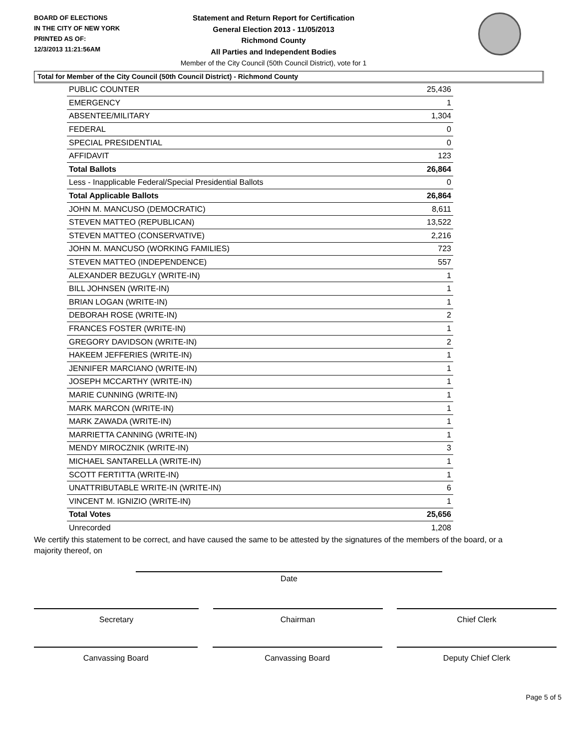BOARD OF ELECTIONS
IN THE CITY OF NEW YORK
PRINTED AS OF:
12/3/2013 11:21:56AM
Statement and Return Report for Certification
General Election 2013 - 11/05/2013
Richmond County
All Parties and Independent Bodies
Member of the City Council (50th Council District), vote for 1
Total for Member of the City Council (50th Council District) - Richmond County
| PUBLIC COUNTER | 25,436 |
| EMERGENCY | 1 |
| ABSENTEE/MILITARY | 1,304 |
| FEDERAL | 0 |
| SPECIAL PRESIDENTIAL | 0 |
| AFFIDAVIT | 123 |
| Total Ballots | 26,864 |
| Less - Inapplicable Federal/Special Presidential Ballots | 0 |
| Total Applicable Ballots | 26,864 |
| JOHN M. MANCUSO (DEMOCRATIC) | 8,611 |
| STEVEN MATTEO (REPUBLICAN) | 13,522 |
| STEVEN MATTEO (CONSERVATIVE) | 2,216 |
| JOHN M. MANCUSO (WORKING FAMILIES) | 723 |
| STEVEN MATTEO (INDEPENDENCE) | 557 |
| ALEXANDER BEZUGLY (WRITE-IN) | 1 |
| BILL JOHNSEN (WRITE-IN) | 1 |
| BRIAN LOGAN (WRITE-IN) | 1 |
| DEBORAH ROSE (WRITE-IN) | 2 |
| FRANCES FOSTER (WRITE-IN) | 1 |
| GREGORY DAVIDSON (WRITE-IN) | 2 |
| HAKEEM JEFFERIES (WRITE-IN) | 1 |
| JENNIFER MARCIANO (WRITE-IN) | 1 |
| JOSEPH MCCARTHY (WRITE-IN) | 1 |
| MARIE CUNNING (WRITE-IN) | 1 |
| MARK MARCON (WRITE-IN) | 1 |
| MARK ZAWADA (WRITE-IN) | 1 |
| MARRIETTA CANNING (WRITE-IN) | 1 |
| MENDY MIROCZNIK (WRITE-IN) | 3 |
| MICHAEL SANTARELLA (WRITE-IN) | 1 |
| SCOTT FERTITTA (WRITE-IN) | 1 |
| UNATTRIBUTABLE WRITE-IN (WRITE-IN) | 6 |
| VINCENT M. IGNIZIO (WRITE-IN) | 1 |
| Total Votes | 25,656 |
| Unrecorded | 1,208 |
We certify this statement to be correct, and have caused the same to be attested by the signatures of the members of the board, or a majority thereof, on
Date
Secretary Chairman Chief Clerk
Canvassing Board Canvassing Board Deputy Chief Clerk
Page 5 of 5